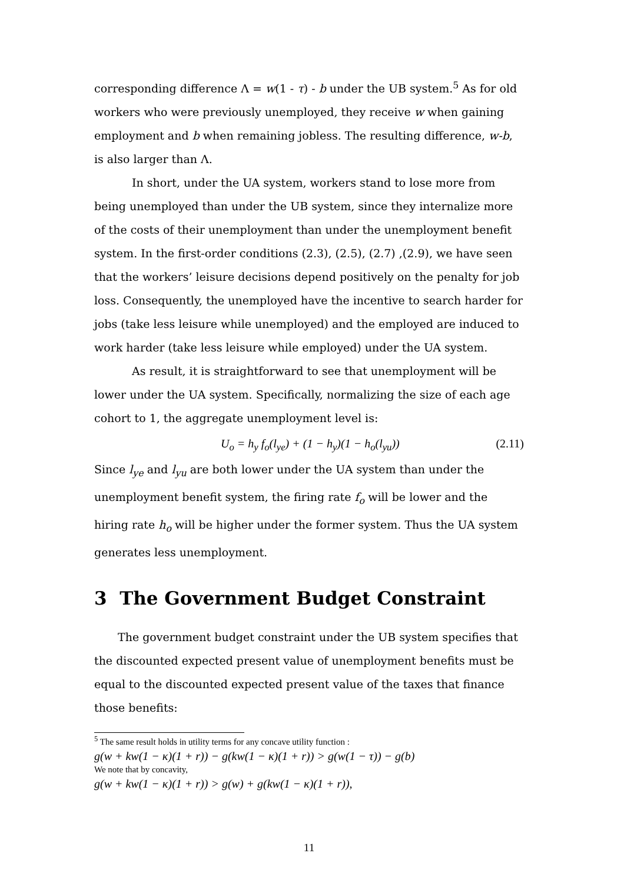corresponding difference Λ = w(1 - τ) - b under the UB system.<sup>5</sup> As for old workers who were previously unemployed, they receive w when gaining employment and b when remaining jobless. The resulting difference, w-b, is also larger than Λ.
In short, under the UA system, workers stand to lose more from being unemployed than under the UB system, since they internalize more of the costs of their unemployment than under the unemployment benefit system. In the first-order conditions (2.3), (2.5), (2.7) ,(2.9), we have seen that the workers’ leisure decisions depend positively on the penalty for job loss. Consequently, the unemployed have the incentive to search harder for jobs (take less leisure while unemployed) and the employed are induced to work harder (take less leisure while employed) under the UA system.
As result, it is straightforward to see that unemployment will be lower under the UA system. Specifically, normalizing the size of each age cohort to 1, the aggregate unemployment level is:
U<sub>o</sub> = h<sub>y</sub> f<sub>o</sub>(l<sub>ye</sub>) + (1 − h<sub>y</sub>)(1 − h<sub>o</sub>(l<sub>yu</sub>)) (2.11)
Since l<sub>ye</sub> and l<sub>yu</sub> are both lower under the UA system than under the unemployment benefit system, the firing rate f<sub>o</sub> will be lower and the hiring rate h<sub>o</sub> will be higher under the former system. Thus the UA system generates less unemployment.
3 The Government Budget Constraint
The government budget constraint under the UB system specifies that the discounted expected present value of unemployment benefits must be equal to the discounted expected present value of the taxes that finance those benefits:
<sup>5</sup> The same result holds in utility terms for any concave utility function :
g(w + kw(1 − κ)(1 + r)) − g(kw(1 − κ)(1 + r)) > g(w(1 − τ)) − g(b)
We note that by concavity,
g(w + kw(1 − κ)(1 + r)) > g(w) + g(kw(1 − κ)(1 + r)),
11